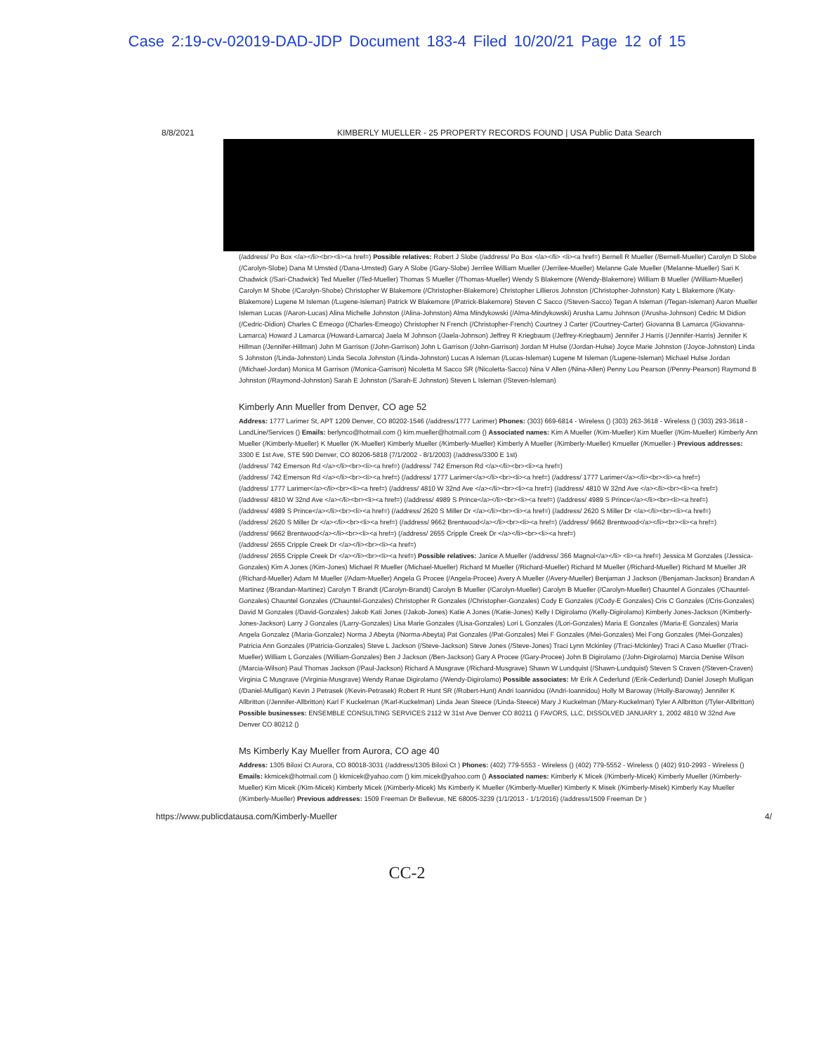Case 2:19-cv-02019-DAD-JDP Document 183-4 Filed 10/20/21 Page 12 of 15
8/8/2021 KIMBERLY MUELLER - 25 PROPERTY RECORDS FOUND | USA Public Data Search
(/address/ Po Box </a></li><br><li><a href=) Possible relatives: Robert J Slobe (/address/ Po Box </a></li> <li><a href=) Bernell R Mueller (/Bernell-Mueller) Carolyn D Slobe (/Carolyn-Slobe) Dana M Umsted (/Dana-Umsted) Gary A Slobe (/Gary-Slobe) Jerrilee William Mueller (/Jerrilee-Mueller) Melanne Gale Mueller (/Melanne-Mueller) Sari K Chadwick (/Sari-Chadwick) Ted Mueller (/Ted-Mueller) Thomas S Mueller (/Thomas-Mueller) Wendy S Blakemore (/Wendy-Blakemore) William B Mueller (/William-Mueller) Carolyn M Shobe (/Carolyn-Shobe) Christopher W Blakemore (/Christopher-Blakemore) Christopher Lillieros Johnston (/Christopher-Johnston) Katy L Blakemore (/Katy-Blakemore) Lugene M Isleman (/Lugene-Isleman) Patrick W Blakemore (/Patrick-Blakemore) Steven C Sacco (/Steven-Sacco) Tegan A Isleman (/Tegan-Isleman) Aaron Mueller Isleman Lucas (/Aaron-Lucas) Alina Michelle Johnston (/Alina-Johnston) Alma Mindykowski (/Alma-Mindykowski) Arusha Lamu Johnson (/Arusha-Johnson) Cedric M Didion (/Cedric-Didion) Charles C Emeogo (/Charles-Emeogo) Christopher N French (/Christopher-French) Courtney J Carter (/Courtney-Carter) Giovanna B Lamarca (/Giovanna-Lamarca) Howard J Lamarca (/Howard-Lamarca) Jaela M Johnson (/Jaela-Johnson) Jeffrey R Kriegbaum (/Jeffrey-Kriegbaum) Jennifer J Harris (/Jennifer-Harris) Jennifer K Hillman (/Jennifer-Hillman) John M Garrison (/John-Garrison) John L Garrison (/John-Garrison) Jordan M Hulse (/Jordan-Hulse) Joyce Marie Johnston (/Joyce-Johnston) Linda S Johnston (/Linda-Johnston) Linda Secola Johnston (/Linda-Johnston) Lucas A Isleman (/Lucas-Isleman) Lugene M Isleman (/Lugene-Isleman) Michael Hulse Jordan (/Michael-Jordan) Monica M Garrison (/Monica-Garrison) Nicoletta M Sacco SR (/Nicoletta-Sacco) Nina V Allen (/Nina-Allen) Penny Lou Pearson (/Penny-Pearson) Raymond B Johnston (/Raymond-Johnston) Sarah E Johnston (/Sarah-E Johnston) Steven L Isleman (/Steven-Isleman)
Kimberly Ann Mueller from Denver, CO age 52
Address: 1777 Larimer St, APT 1209 Denver, CO 80202-1546 (/address/1777 Larimer) Phones: (303) 669-6814 - Wireless () (303) 263-3618 - Wireless () (303) 293-3618 - LandLine/Services () Emails: berlynco@hotmail.com () kim.mueller@hotmail.com () Associated names: Kim A Mueller (/Kim-Mueller) Kim Mueller (/Kim-Mueller) Kimberly Ann Mueller (/Kimberly-Mueller) K Mueller (/K-Mueller) Kimberly Mueller (/Kimberly-Mueller) Kimberly A Mueller (/Kimberly-Mueller) Kmueller (/Kmueller-) Previous addresses: 3300 E 1st Ave, STE 590 Denver, CO 80206-5818 (7/1/2002 - 8/1/2003) (/address/3300 E 1st)
(/address/ 742 Emerson Rd </a></li><br><li><a href=) (/address/ 742 Emerson Rd </a></li><br><li><a href=)
(/address/ 742 Emerson Rd </a></li><br><li><a href=) (/address/ 1777 Larimer</a></li><br><li><a href=) (/address/ 1777 Larimer</a></li><br><li><a href=)
(/address/ 1777 Larimer</a></li><br><li><a href=) (/address/ 4810 W 32nd Ave </a></li><br><li><a href=) (/address/ 4810 W 32nd Ave </a></li><br><li><a href=)
(/address/ 4810 W 32nd Ave </a></li><br><li><a href=) (/address/ 4989 S Prince</a></li><br><li><a href=) (/address/ 4989 S Prince</a></li><br><li><a href=)
(/address/ 4989 S Prince</a></li><br><li><a href=) (/address/ 2620 S Miller Dr </a></li><br><li><a href=) (/address/ 2620 S Miller Dr </a></li><br><li><a href=)
(/address/ 2620 S Miller Dr </a></li><br><li><a href=) (/address/ 9662 Brentwood</a></li><br><li><a href=) (/address/ 9662 Brentwood</a></li><br><li><a href=)
(/address/ 9662 Brentwood</a></li><br><li><a href=) (/address/ 2655 Cripple Creek Dr </a></li><br><li><a href=)
(/address/ 2655 Cripple Creek Dr </a></li><br><li><a href=)
(/address/ 2655 Cripple Creek Dr </a></li><br><li><a href=) Possible relatives: Janice A Mueller (/address/ 366 Magnol</a></li> <li><a href=) Jessica M Gonzales (/Jessica-Gonzales) Kim A Jones (/Kim-Jones) Michael R Mueller (/Michael-Mueller) Richard M Mueller (/Richard-Mueller) Richard M Mueller (/Richard-Mueller) Richard M Mueller JR (/Richard-Mueller) Adam M Mueller (/Adam-Mueller) Angela G Procee (/Angela-Procee) Avery A Mueller (/Avery-Mueller) Benjaman J Jackson (/Benjaman-Jackson) Brandan A Martinez (/Brandan-Martinez) Carolyn T Brandt (/Carolyn-Brandt) Carolyn B Mueller (/Carolyn-Mueller) Carolyn B Mueller (/Carolyn-Mueller) Chauntel A Gonzales (/Chauntel-Gonzales) Chauntel Gonzales (/Chauntel-Gonzales) Christopher R Gonzales (/Christopher-Gonzales) Cody E Gonzales (/Cody-E Gonzales) Cris C Gonzales (/Cris-Gonzales) David M Gonzales (/David-Gonzales) Jakob Kati Jones (/Jakob-Jones) Katie A Jones (/Katie-Jones) Kelly I Digirolamo (/Kelly-Digirolamo) Kimberly Jones-Jackson (/Kimberly-Jones-Jackson) Larry J Gonzales (/Larry-Gonzales) Lisa Marie Gonzales (/Lisa-Gonzales) Lori L Gonzales (/Lori-Gonzales) Maria E Gonzales (/Maria-E Gonzales) Maria Angela Gonzalez (/Maria-Gonzalez) Norma J Abeyta (/Norma-Abeyta) Pat Gonzales (/Pat-Gonzales) Mei F Gonzales (/Mei-Gonzales) Mei Fong Gonzales (/Mei-Gonzales) Patricia Ann Gonzales (/Patricia-Gonzales) Steve L Jackson (/Steve-Jackson) Steve Jones (/Steve-Jones) Traci Lynn Mckinley (/Traci-Mckinley) Traci A Caso Mueller (/Traci-Mueller) William L Gonzales (/William-Gonzales) Ben J Jackson (/Ben-Jackson) Gary A Procee (/Gary-Procee) John B Digirolamo (/John-Digirolamo) Marcia Denise Wilson (/Marcia-Wilson) Paul Thomas Jackson (/Paul-Jackson) Richard A Musgrave (/Richard-Musgrave) Shawn W Lundquist (/Shawn-Lundquist) Steven S Craven (/Steven-Craven) Virginia C Musgrave (/Virginia-Musgrave) Wendy Ranae Digirolamo (/Wendy-Digirolamo) Possible associates: Mr Erik A Cederlund (/Erik-Cederlund) Daniel Joseph Mulligan (/Daniel-Mulligan) Kevin J Petrasek (/Kevin-Petrasek) Robert R Hunt SR (/Robert-Hunt) Andri Ioannidou (/Andri-Ioannidou) Holly M Baroway (/Holly-Baroway) Jennifer K Allbritton (/Jennifer-Allbritton) Karl F Kuckelman (/Karl-Kuckelman) Linda Jean Steece (/Linda-Steece) Mary J Kuckelman (/Mary-Kuckelman) Tyler A Allbritton (/Tyler-Allbritton) Possible businesses: ENSEMBLE CONSULTING SERVICES 2112 W 31st Ave Denver CO 80211 () FAVORS, LLC, DISSOLVED JANUARY 1, 2002 4810 W 32nd Ave Denver CO 80212 ()
Ms Kimberly Kay Mueller from Aurora, CO age 40
Address: 1305 Biloxi Ct Aurora, CO 80018-3031 (/address/1305 Biloxi Ct ) Phones: (402) 779-5553 - Wireless () (402) 779-5552 - Wireless () (402) 910-2993 - Wireless () Emails: kkmicek@hotmail.com () kkmicek@yahoo.com () kim.micek@yahoo.com () Associated names: Kimberly K Micek (/Kimberly-Micek) Kimberly Mueller (/Kimberly-Mueller) Kim Micek (/Kim-Micek) Kimberly Micek (/Kimberly-Micek) Ms Kimberly K Mueller (/Kimberly-Mueller) Kimberly K Misek (/Kimberly-Misek) Kimberly Kay Mueller (/Kimberly-Mueller) Previous addresses: 1509 Freeman Dr Bellevue, NE 68005-3239 (1/1/2013 - 1/1/2016) (/address/1509 Freeman Dr )
https://www.publicdatausa.com/Kimberly-Mueller 4/
CC-2